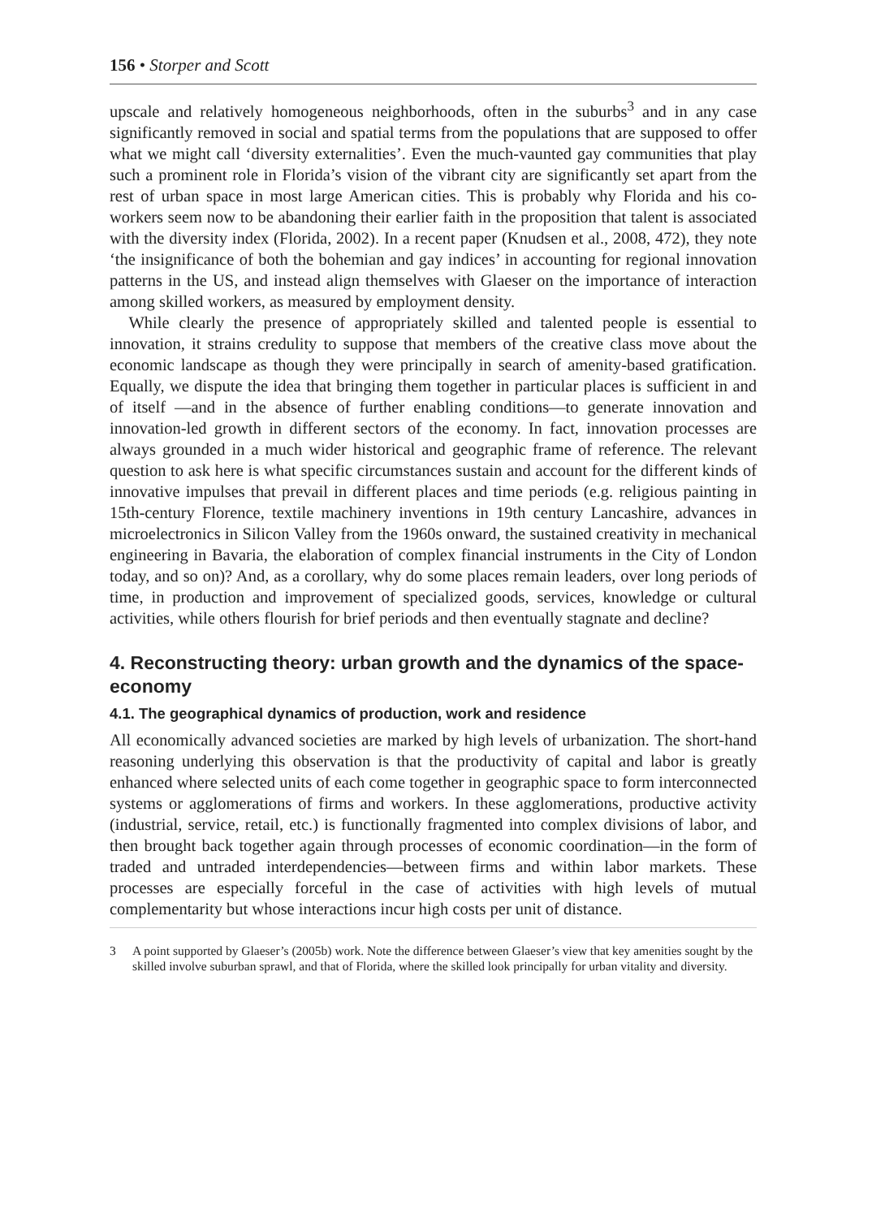156 • Storper and Scott
upscale and relatively homogeneous neighborhoods, often in the suburbs<sup>3</sup> and in any case significantly removed in social and spatial terms from the populations that are supposed to offer what we might call ‘diversity externalities’. Even the much-vaunted gay communities that play such a prominent role in Florida’s vision of the vibrant city are significantly set apart from the rest of urban space in most large American cities. This is probably why Florida and his co-workers seem now to be abandoning their earlier faith in the proposition that talent is associated with the diversity index (Florida, 2002). In a recent paper (Knudsen et al., 2008, 472), they note ‘the insignificance of both the bohemian and gay indices’ in accounting for regional innovation patterns in the US, and instead align themselves with Glaeser on the importance of interaction among skilled workers, as measured by employment density.
While clearly the presence of appropriately skilled and talented people is essential to innovation, it strains credulity to suppose that members of the creative class move about the economic landscape as though they were principally in search of amenity-based gratification. Equally, we dispute the idea that bringing them together in particular places is sufficient in and of itself —and in the absence of further enabling conditions—to generate innovation and innovation-led growth in different sectors of the economy. In fact, innovation processes are always grounded in a much wider historical and geographic frame of reference. The relevant question to ask here is what specific circumstances sustain and account for the different kinds of innovative impulses that prevail in different places and time periods (e.g. religious painting in 15th-century Florence, textile machinery inventions in 19th century Lancashire, advances in microelectronics in Silicon Valley from the 1960s onward, the sustained creativity in mechanical engineering in Bavaria, the elaboration of complex financial instruments in the City of London today, and so on)? And, as a corollary, why do some places remain leaders, over long periods of time, in production and improvement of specialized goods, services, knowledge or cultural activities, while others flourish for brief periods and then eventually stagnate and decline?
4. Reconstructing theory: urban growth and the dynamics of the space-economy
4.1. The geographical dynamics of production, work and residence
All economically advanced societies are marked by high levels of urbanization. The short-hand reasoning underlying this observation is that the productivity of capital and labor is greatly enhanced where selected units of each come together in geographic space to form interconnected systems or agglomerations of firms and workers. In these agglomerations, productive activity (industrial, service, retail, etc.) is functionally fragmented into complex divisions of labor, and then brought back together again through processes of economic coordination—in the form of traded and untraded interdependencies—between firms and within labor markets. These processes are especially forceful in the case of activities with high levels of mutual complementarity but whose interactions incur high costs per unit of distance.
3 A point supported by Glaeser’s (2005b) work. Note the difference between Glaeser’s view that key amenities sought by the skilled involve suburban sprawl, and that of Florida, where the skilled look principally for urban vitality and diversity.